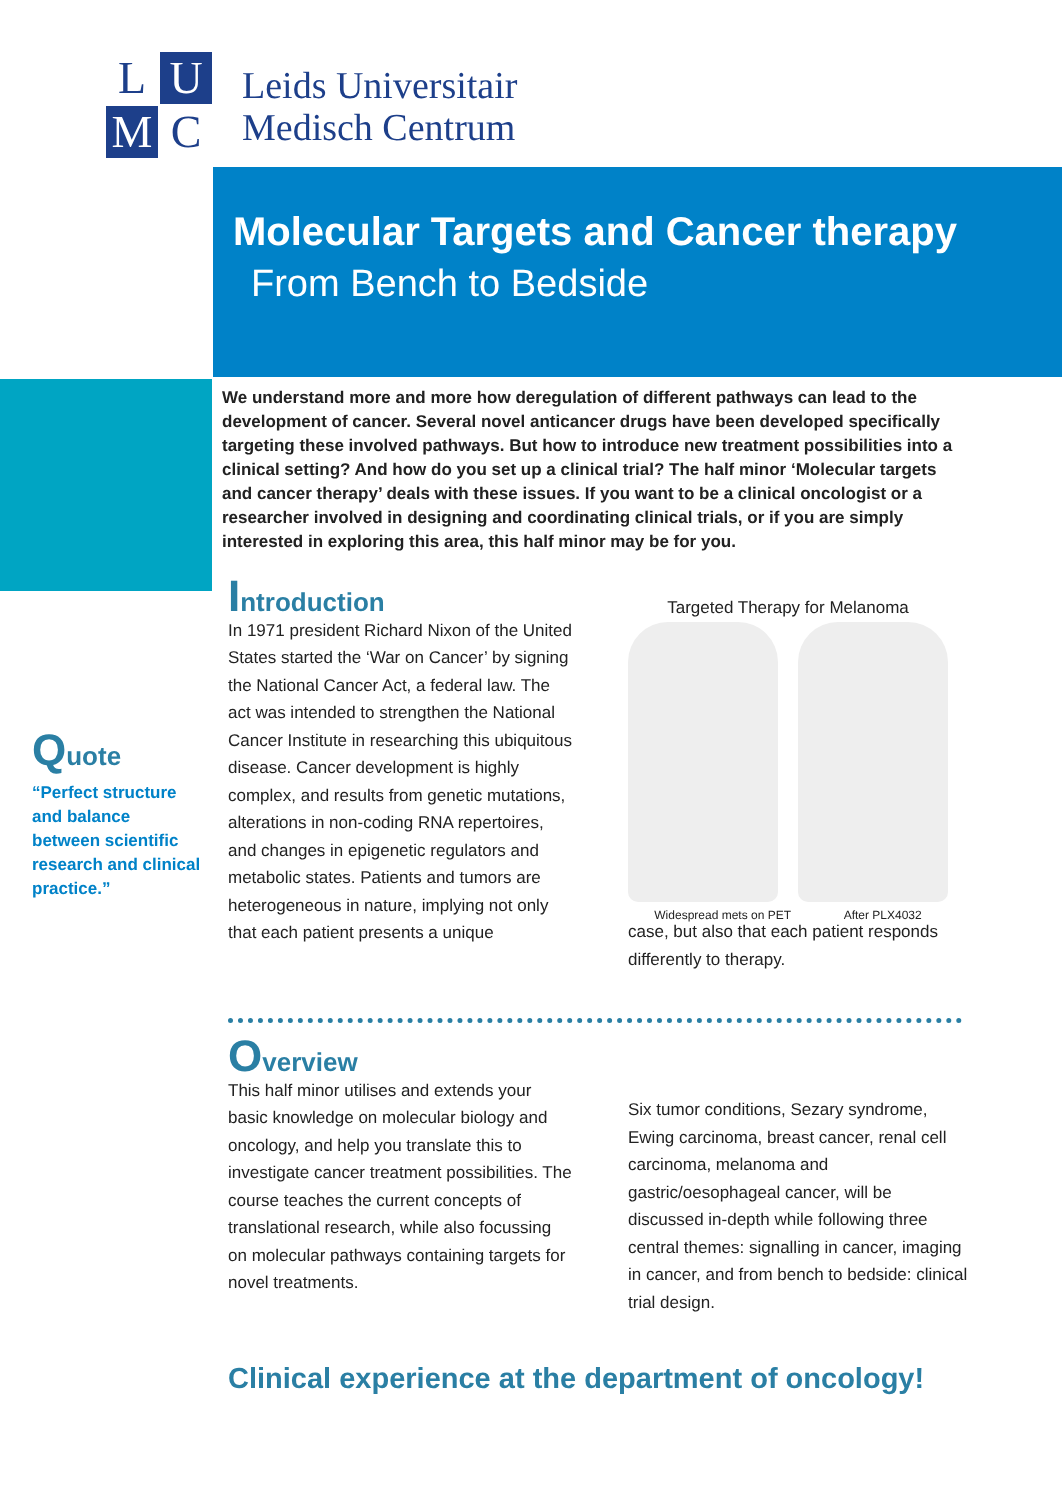L
U
M
C
Leids Universitair
Medisch Centrum
Molecular Targets and Cancer therapy
From Bench to Bedside
We understand more and more how deregulation of different pathways can lead to the development of cancer. Several novel anticancer drugs have been developed specifically targeting these involved pathways. But how to introduce new treatment possibilities into a clinical setting? And how do you set up a clinical trial? The half minor ‘Molecular targets and cancer therapy’ deals with these issues. If you want to be a clinical oncologist or a researcher involved in designing and coordinating clinical trials, or if you are simply interested in exploring this area, this half minor may be for you.
Quote
“Perfect structure and balance between scientific research and clinical practice.”
Introduction
In 1971 president Richard Nixon of the United States started the ‘War on Cancer’ by signing the National Cancer Act, a federal law. The act was intended to strengthen the National Cancer Institute in researching this ubiquitous disease. Cancer development is highly complex, and results from genetic mutations, alterations in non-coding RNA repertoires, and changes in epigenetic regulators and metabolic states. Patients and tumors are heterogeneous in nature, implying not only that each patient presents a unique
Targeted Therapy for Melanoma
Widespread mets on PET After PLX4032
case, but also that each patient responds differently to therapy.
Overview
This half minor utilises and extends your basic knowledge on molecular biology and oncology, and help you translate this to investigate cancer treatment possibilities. The course teaches the current concepts of translational research, while also focussing on molecular pathways containing targets for novel treatments.
Six tumor conditions, Sezary syndrome, Ewing carcinoma, breast cancer, renal cell carcinoma, melanoma and gastric/oesophageal cancer, will be discussed in-depth while following three central themes: signalling in cancer, imaging in cancer, and from bench to bedside: clinical trial design.
Clinical experience at the department of oncology!